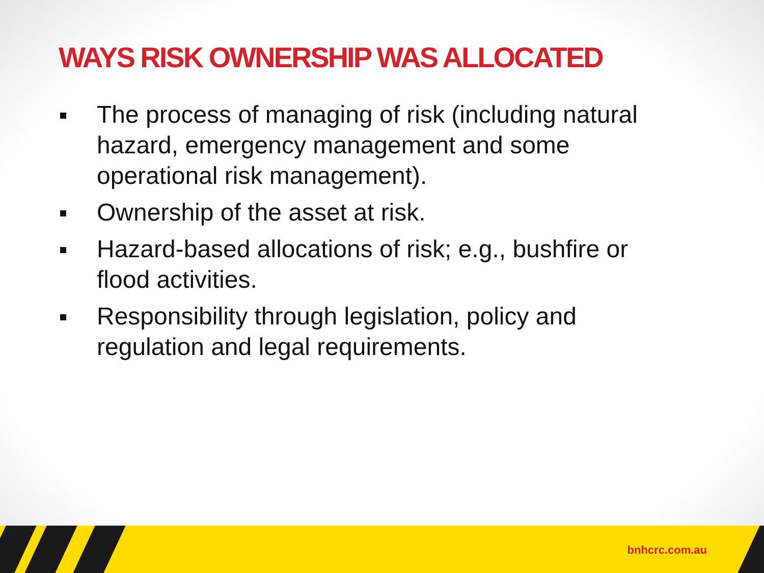WAYS RISK OWNERSHIP WAS ALLOCATED
The process of managing of risk (including natural hazard, emergency management and some operational risk management).
Ownership of the asset at risk.
Hazard-based allocations of risk; e.g., bushfire or flood activities.
Responsibility through legislation, policy and regulation and legal requirements.
bnhcrc.com.au